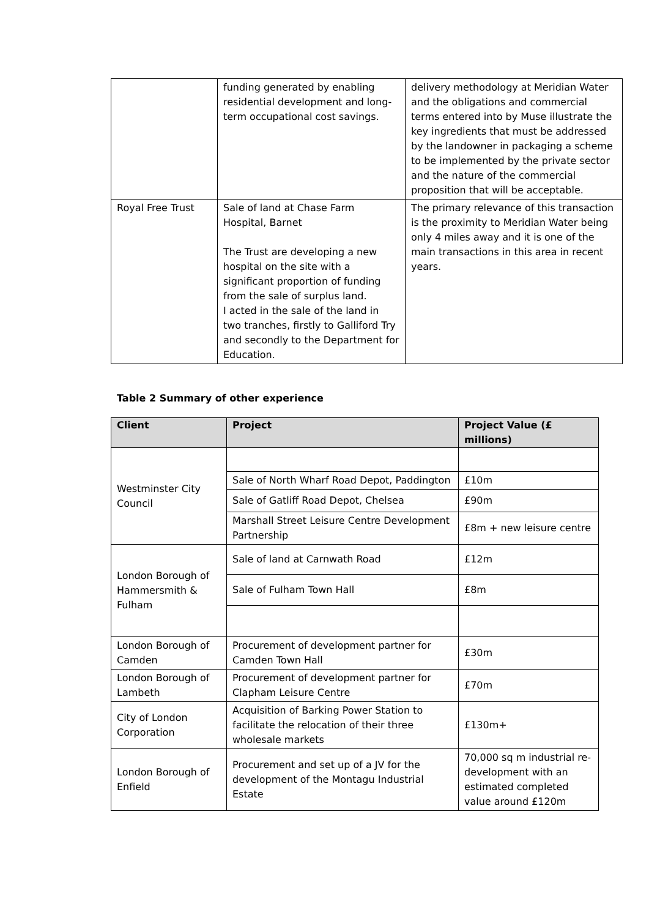| | funding generated by enabling residential development and long-term occupational cost savings. | delivery methodology at Meridian Water and the obligations and commercial terms entered into by Muse illustrate the key ingredients that must be addressed by the landowner in packaging a scheme to be implemented by the private sector and the nature of the commercial proposition that will be acceptable. |
| Royal Free Trust | Sale of land at Chase Farm Hospital, Barnet The Trust are developing a new hospital on the site with a significant proportion of funding from the sale of surplus land. I acted in the sale of the land in two tranches, firstly to Galliford Try and secondly to the Department for Education. | The primary relevance of this transaction is the proximity to Meridian Water being only 4 miles away and it is one of the main transactions in this area in recent years. |
Table 2 Summary of other experience
| Client | Project | Project Value (£ millions) |
| --- | --- | --- |
| Westminster City Council | | |
| | Sale of North Wharf Road Depot, Paddington | £10m |
| | Sale of Gatliff Road Depot, Chelsea | £90m |
| | Marshall Street Leisure Centre Development Partnership | £8m + new leisure centre |
| London Borough of Hammersmith & Fulham | Sale of land at Carnwath Road | £12m |
| | Sale of Fulham Town Hall | £8m |
| London Borough of Camden | Procurement of development partner for Camden Town Hall | £30m |
| London Borough of Lambeth | Procurement of development partner for Clapham Leisure Centre | £70m |
| City of London Corporation | Acquisition of Barking Power Station to facilitate the relocation of their three wholesale markets | £130m+ |
| London Borough of Enfield | Procurement and set up of a JV for the development of the Montagu Industrial Estate | 70,000 sq m industrial re-development with an estimated completed value around £120m |